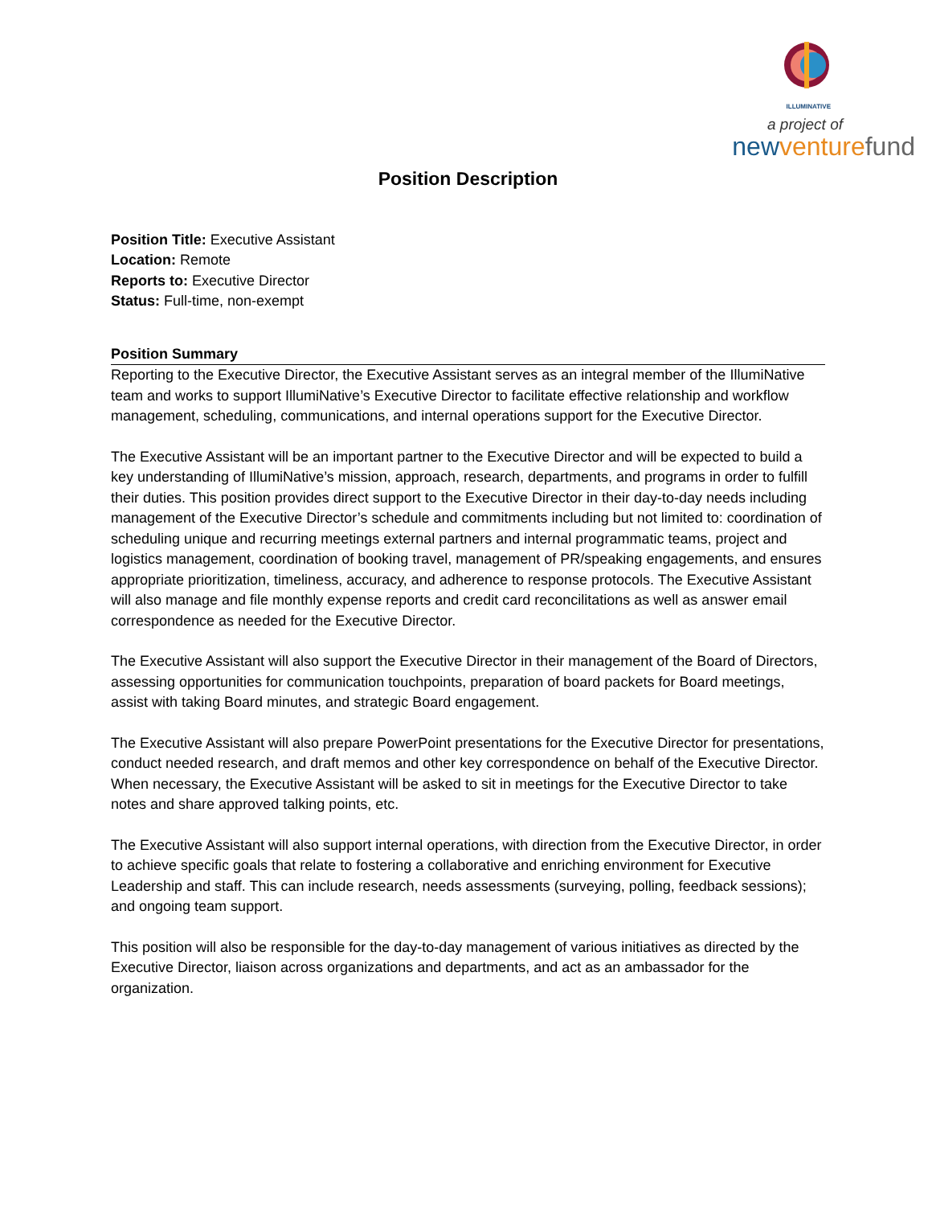ILLUMINATIVE
a project of
new venture fund
Position Description
Position Title: Executive Assistant
Location: Remote
Reports to: Executive Director
Status: Full-time, non-exempt
Position Summary
Reporting to the Executive Director, the Executive Assistant serves as an integral member of the IllumiNative team and works to support IllumiNative’s Executive Director to facilitate effective relationship and workflow management, scheduling, communications, and internal operations support for the Executive Director.
The Executive Assistant will be an important partner to the Executive Director and will be expected to build a key understanding of IllumiNative’s mission, approach, research, departments, and programs in order to fulfill their duties. This position provides direct support to the Executive Director in their day-to-day needs including management of the Executive Director’s schedule and commitments including but not limited to: coordination of scheduling unique and recurring meetings external partners and internal programmatic teams, project and logistics management, coordination of booking travel, management of PR/speaking engagements, and ensures appropriate prioritization, timeliness, accuracy, and adherence to response protocols. The Executive Assistant will also manage and file monthly expense reports and credit card reconcilitations as well as answer email correspondence as needed for the Executive Director.
The Executive Assistant will also support the Executive Director in their management of the Board of Directors, assessing opportunities for communication touchpoints, preparation of board packets for Board meetings, assist with taking Board minutes, and strategic Board engagement.
The Executive Assistant will also prepare PowerPoint presentations for the Executive Director for presentations, conduct needed research, and draft memos and other key correspondence on behalf of the Executive Director. When necessary, the Executive Assistant will be asked to sit in meetings for the Executive Director to take notes and share approved talking points, etc.
The Executive Assistant will also support internal operations, with direction from the Executive Director, in order to achieve specific goals that relate to fostering a collaborative and enriching environment for Executive Leadership and staff. This can include research, needs assessments (surveying, polling, feedback sessions); and ongoing team support.
This position will also be responsible for the day-to-day management of various initiatives as directed by the Executive Director, liaison across organizations and departments, and act as an ambassador for the organization.